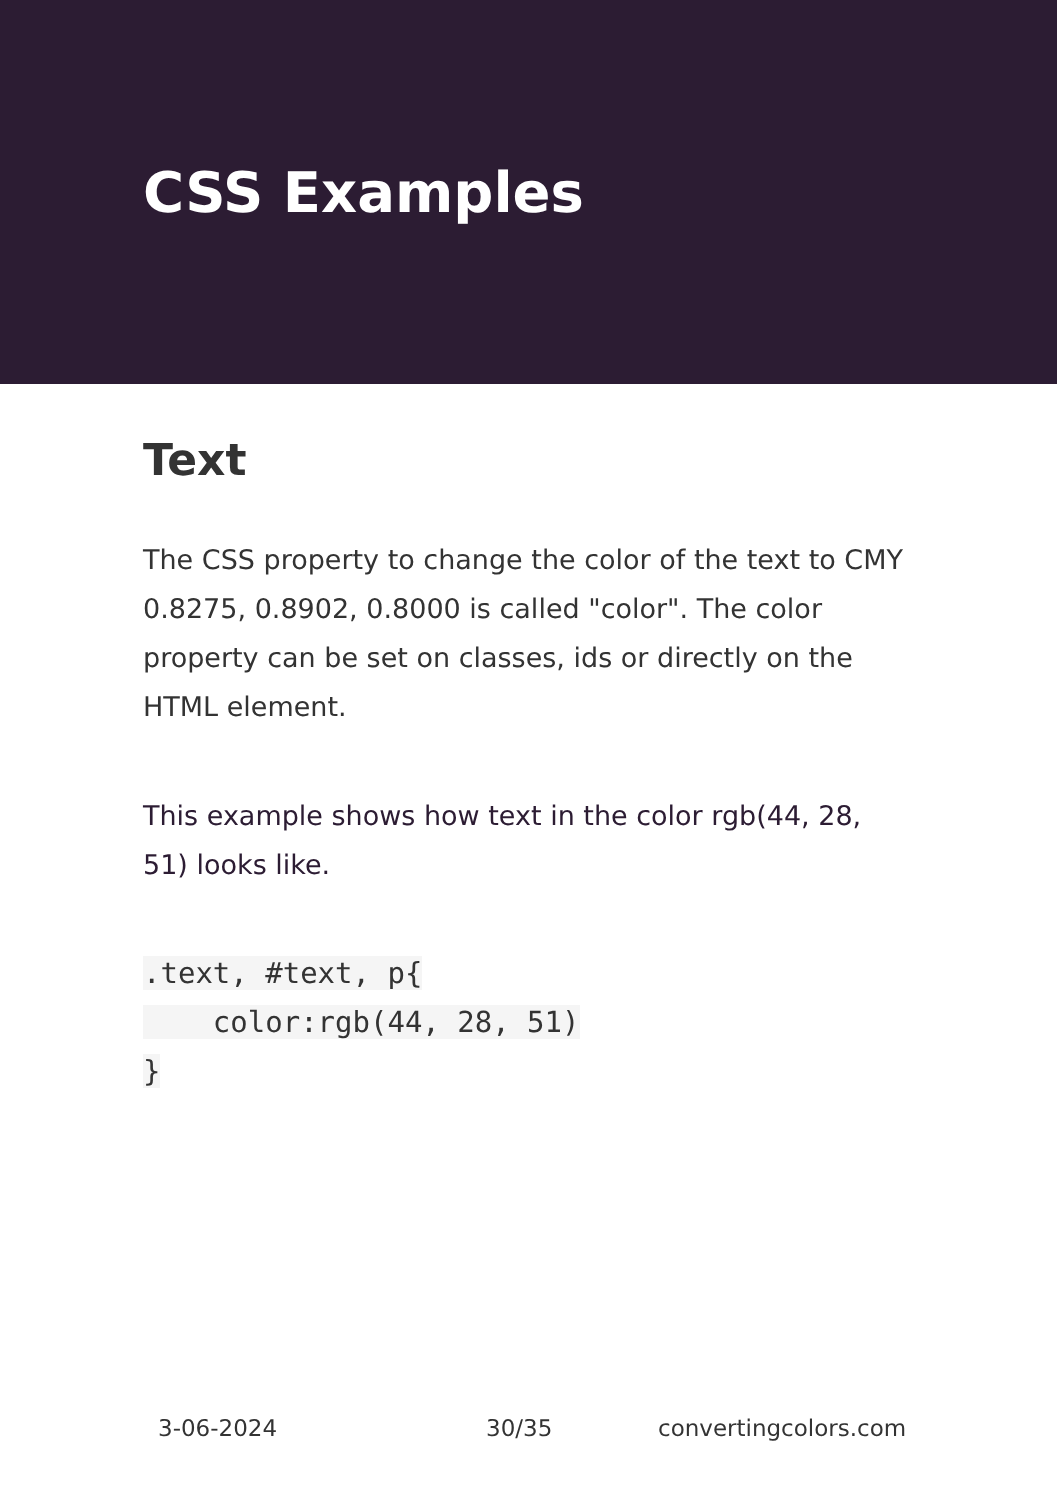CSS Examples
Text
The CSS property to change the color of the text to CMY 0.8275, 0.8902, 0.8000 is called "color". The color property can be set on classes, ids or directly on the HTML element.
This example shows how text in the color rgb(44, 28, 51) looks like.
.text, #text, p{
    color:rgb(44, 28, 51)
}
3-06-2024 30/35 convertingcolors.com